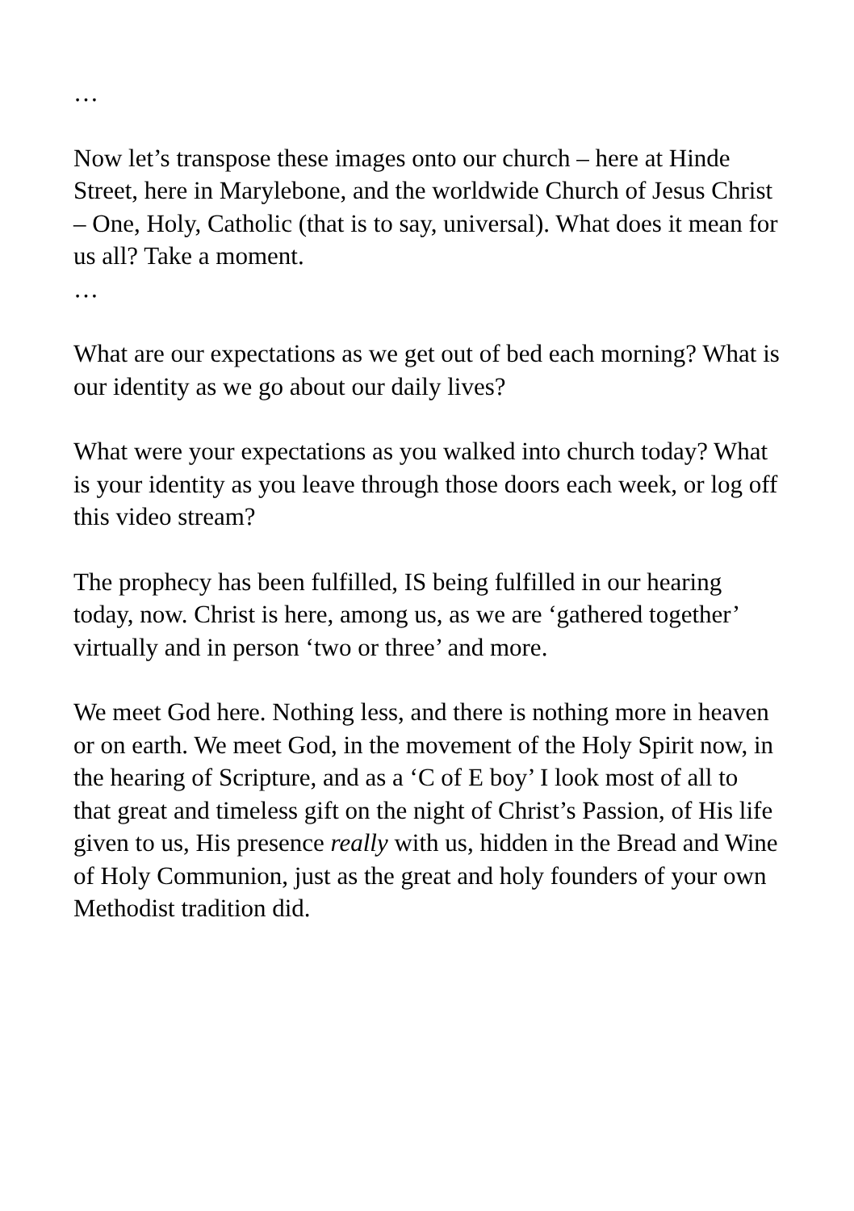…
Now let’s transpose these images onto our church – here at Hinde Street, here in Marylebone, and the worldwide Church of Jesus Christ – One, Holy, Catholic (that is to say, universal). What does it mean for us all? Take a moment.
…
What are our expectations as we get out of bed each morning? What is our identity as we go about our daily lives?
What were your expectations as you walked into church today? What is your identity as you leave through those doors each week, or log off this video stream?
The prophecy has been fulfilled, IS being fulfilled in our hearing today, now. Christ is here, among us, as we are ‘gathered together’ virtually and in person ‘two or three’ and more.
We meet God here. Nothing less, and there is nothing more in heaven or on earth. We meet God, in the movement of the Holy Spirit now, in the hearing of Scripture, and as a ‘C of E boy’ I look most of all to that great and timeless gift on the night of Christ’s Passion, of His life given to us, His presence really with us, hidden in the Bread and Wine of Holy Communion, just as the great and holy founders of your own Methodist tradition did.